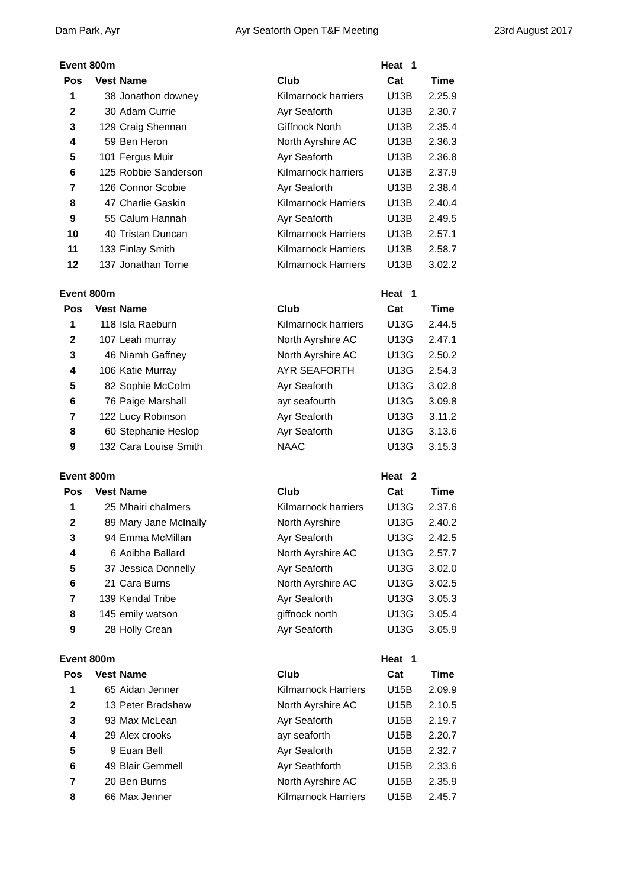Dam Park, Ayr Ayr Seaforth Open T&F Meeting 23rd August 2017
| Event 800m | | | Heat 1 | | |
| --- | --- | --- | --- | --- | --- |
| Pos | Vest | Name | Club | Cat | Time |
| 1 | 38 | Jonathon downey | Kilmarnock harriers | U13B | 2.25.9 |
| 2 | 30 | Adam Currie | Ayr Seaforth | U13B | 2.30.7 |
| 3 | 129 | Craig Shennan | Giffnock North | U13B | 2.35.4 |
| 4 | 59 | Ben Heron | North Ayrshire AC | U13B | 2.36.3 |
| 5 | 101 | Fergus Muir | Ayr Seaforth | U13B | 2.36.8 |
| 6 | 125 | Robbie Sanderson | Kilmarnock harriers | U13B | 2.37.9 |
| 7 | 126 | Connor Scobie | Ayr Seaforth | U13B | 2.38.4 |
| 8 | 47 | Charlie Gaskin | Kilmarnock Harriers | U13B | 2.40.4 |
| 9 | 55 | Calum Hannah | Ayr Seaforth | U13B | 2.49.5 |
| 10 | 40 | Tristan Duncan | Kilmarnock Harriers | U13B | 2.57.1 |
| 11 | 133 | Finlay Smith | Kilmarnock Harriers | U13B | 2.58.7 |
| 12 | 137 | Jonathan Torrie | Kilmarnock Harriers | U13B | 3.02.2 |
| Event 800m | | | Heat 1 | | |
| --- | --- | --- | --- | --- | --- |
| Pos | Vest | Name | Club | Cat | Time |
| 1 | 118 | Isla Raeburn | Kilmarnock harriers | U13G | 2.44.5 |
| 2 | 107 | Leah murray | North Ayrshire AC | U13G | 2.47.1 |
| 3 | 46 | Niamh Gaffney | North Ayrshire AC | U13G | 2.50.2 |
| 4 | 106 | Katie Murray | AYR SEAFORTH | U13G | 2.54.3 |
| 5 | 82 | Sophie McColm | Ayr Seaforth | U13G | 3.02.8 |
| 6 | 76 | Paige Marshall | ayr seafourth | U13G | 3.09.8 |
| 7 | 122 | Lucy Robinson | Ayr Seaforth | U13G | 3.11.2 |
| 8 | 60 | Stephanie Heslop | Ayr Seaforth | U13G | 3.13.6 |
| 9 | 132 | Cara Louise Smith | NAAC | U13G | 3.15.3 |
| Event 800m | | | Heat 2 | | |
| --- | --- | --- | --- | --- | --- |
| Pos | Vest | Name | Club | Cat | Time |
| 1 | 25 | Mhairi chalmers | Kilmarnock harriers | U13G | 2.37.6 |
| 2 | 89 | Mary Jane McInally | North Ayrshire | U13G | 2.40.2 |
| 3 | 94 | Emma McMillan | Ayr Seaforth | U13G | 2.42.5 |
| 4 | 6 | Aoibha Ballard | North Ayrshire AC | U13G | 2.57.7 |
| 5 | 37 | Jessica Donnelly | Ayr Seaforth | U13G | 3.02.0 |
| 6 | 21 | Cara Burns | North Ayrshire AC | U13G | 3.02.5 |
| 7 | 139 | Kendal Tribe | Ayr Seaforth | U13G | 3.05.3 |
| 8 | 145 | emily watson | giffnock north | U13G | 3.05.4 |
| 9 | 28 | Holly Crean | Ayr Seaforth | U13G | 3.05.9 |
| Event 800m | | | Heat 1 | | |
| --- | --- | --- | --- | --- | --- |
| Pos | Vest | Name | Club | Cat | Time |
| 1 | 65 | Aidan Jenner | Kilmarnock Harriers | U15B | 2.09.9 |
| 2 | 13 | Peter Bradshaw | North Ayrshire AC | U15B | 2.10.5 |
| 3 | 93 | Max McLean | Ayr Seaforth | U15B | 2.19.7 |
| 4 | 29 | Alex crooks | ayr seaforth | U15B | 2.20.7 |
| 5 | 9 | Euan Bell | Ayr Seaforth | U15B | 2.32.7 |
| 6 | 49 | Blair Gemmell | Ayr Seathforth | U15B | 2.33.6 |
| 7 | 20 | Ben Burns | North Ayrshire AC | U15B | 2.35.9 |
| 8 | 66 | Max Jenner | Kilmarnock Harriers | U15B | 2.45.7 |